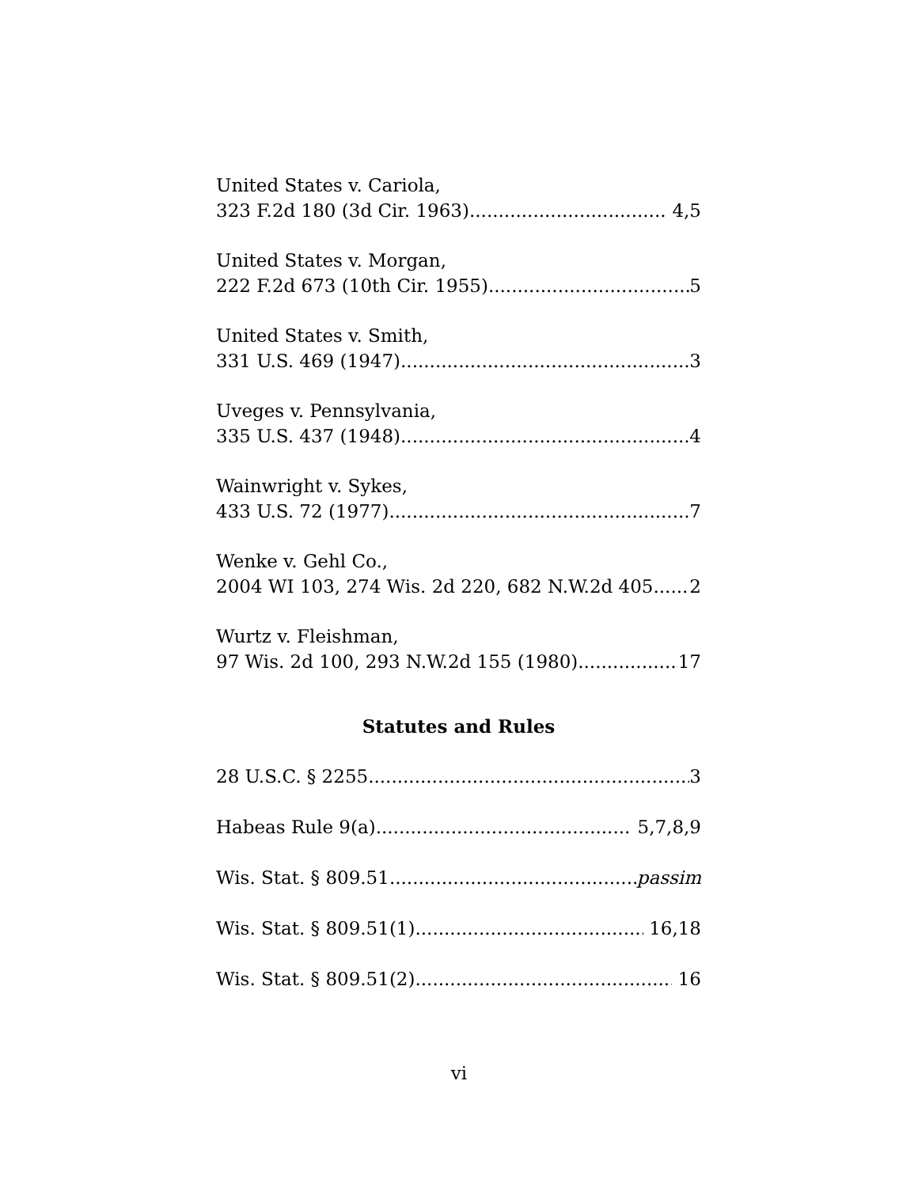United States v. Cariola,
323 F.2d 180 (3d Cir. 1963) 4,5
United States v. Morgan,
222 F.2d 673 (10th Cir. 1955) 5
United States v. Smith,
331 U.S. 469 (1947) 3
Uveges v. Pennsylvania,
335 U.S. 437 (1948) 4
Wainwright v. Sykes,
433 U.S. 72 (1977) 7
Wenke v. Gehl Co.,
2004 WI 103, 274 Wis. 2d 220, 682 N.W.2d 405 2
Wurtz v. Fleishman,
97 Wis. 2d 100, 293 N.W.2d 155 (1980) 17
Statutes and Rules
28 U.S.C. § 2255 3
Habeas Rule 9(a) 5,7,8,9
Wis. Stat. § 809.51 passim
Wis. Stat. § 809.51(1) 16,18
Wis. Stat. § 809.51(2) 16
vi